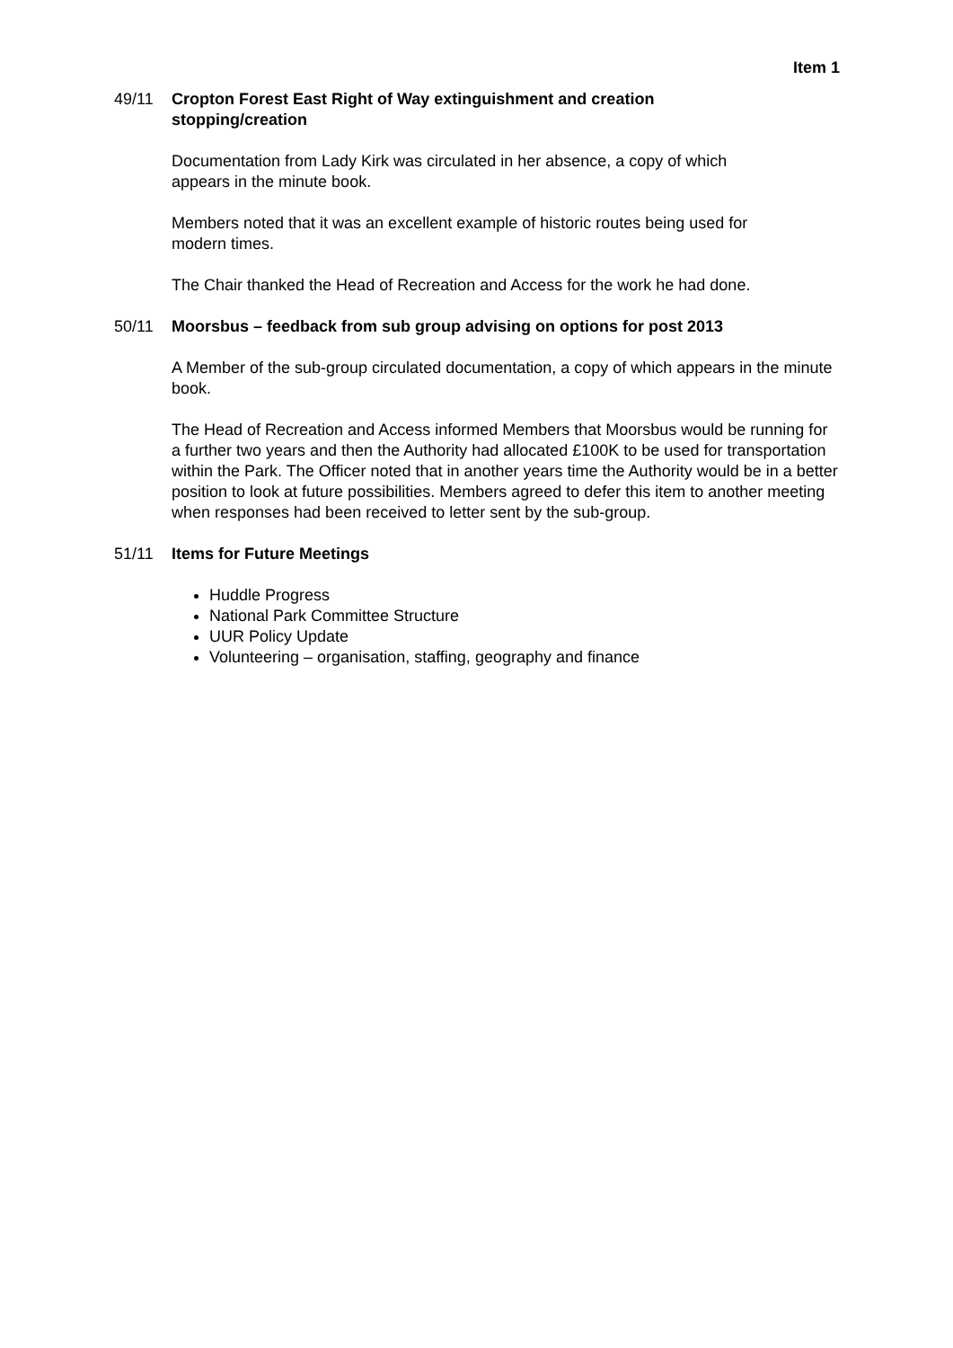Item 1
49/11 Cropton Forest East Right of Way extinguishment and creation
stopping/creation
Documentation from Lady Kirk was circulated in her absence, a copy of which
appears in the minute book.
Members noted that it was an excellent example of historic routes being used for
modern times.
The Chair thanked the Head of Recreation and Access for the work he had done.
50/11 Moorsbus – feedback from sub group advising on options for post 2013
A Member of the sub-group circulated documentation, a copy of which appears in the minute book.
The Head of Recreation and Access informed Members that Moorsbus would be running for a further two years and then the Authority had allocated £100K to be used for transportation within the Park. The Officer noted that in another years time the Authority would be in a better position to look at future possibilities. Members agreed to defer this item to another meeting when responses had been received to letter sent by the sub-group.
51/11 Items for Future Meetings
Huddle Progress
National Park Committee Structure
UUR Policy Update
Volunteering – organisation, staffing, geography and finance